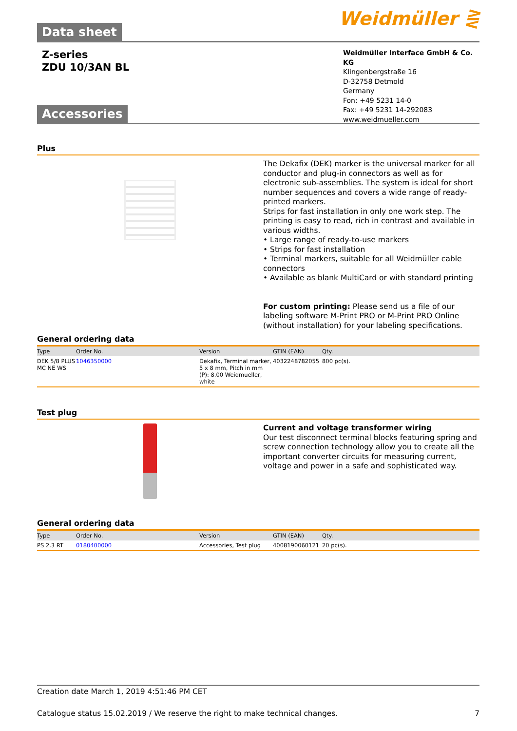Data sheet
Weidmüller ⋛
Z-series
ZDU 10/3AN BL
Weidmüller Interface GmbH & Co. KG
Klingenbergstraße 16
D-32758 Detmold
Germany
Fon: +49 5231 14-0
Fax: +49 5231 14-292083
www.weidmueller.com
Accessories
Plus
The Dekafix (DEK) marker is the universal marker for all conductor and plug-in connectors as well as for electronic sub-assemblies. The system is ideal for short number sequences and covers a wide range of ready-printed markers.
Strips for fast installation in only one work step. The printing is easy to read, rich in contrast and available in various widths.
• Large range of ready-to-use markers
• Strips for fast installation
• Terminal markers, suitable for all Weidmüller cable connectors
• Available as blank MultiCard or with standard printing
For custom printing: Please send us a file of our labeling software M-Print PRO or M-Print PRO Online (without installation) for your labeling specifications.
General ordering data
| Type | Order No. | Version | GTIN (EAN) | Qty. |
| --- | --- | --- | --- | --- |
| DEK 5/8 PLUS MC NE WS | 1046350000 | Dekafix, Terminal marker, 5 x 8 mm, Pitch in mm (P): 8.00 Weidmueller, white | 4032248782055 | 800 pc(s). |
Test plug
Current and voltage transformer wiring
Our test disconnect terminal blocks featuring spring and screw connection technology allow you to create all the important converter circuits for measuring current, voltage and power in a safe and sophisticated way.
General ordering data
| Type | Order No. | Version | GTIN (EAN) | Qty. |
| --- | --- | --- | --- | --- |
| PS 2.3 RT | 0180400000 | Accessories, Test plug | 4008190060121 | 20 pc(s). |
Creation date March 1, 2019 4:51:46 PM CET
Catalogue status 15.02.2019 / We reserve the right to make technical changes. 7